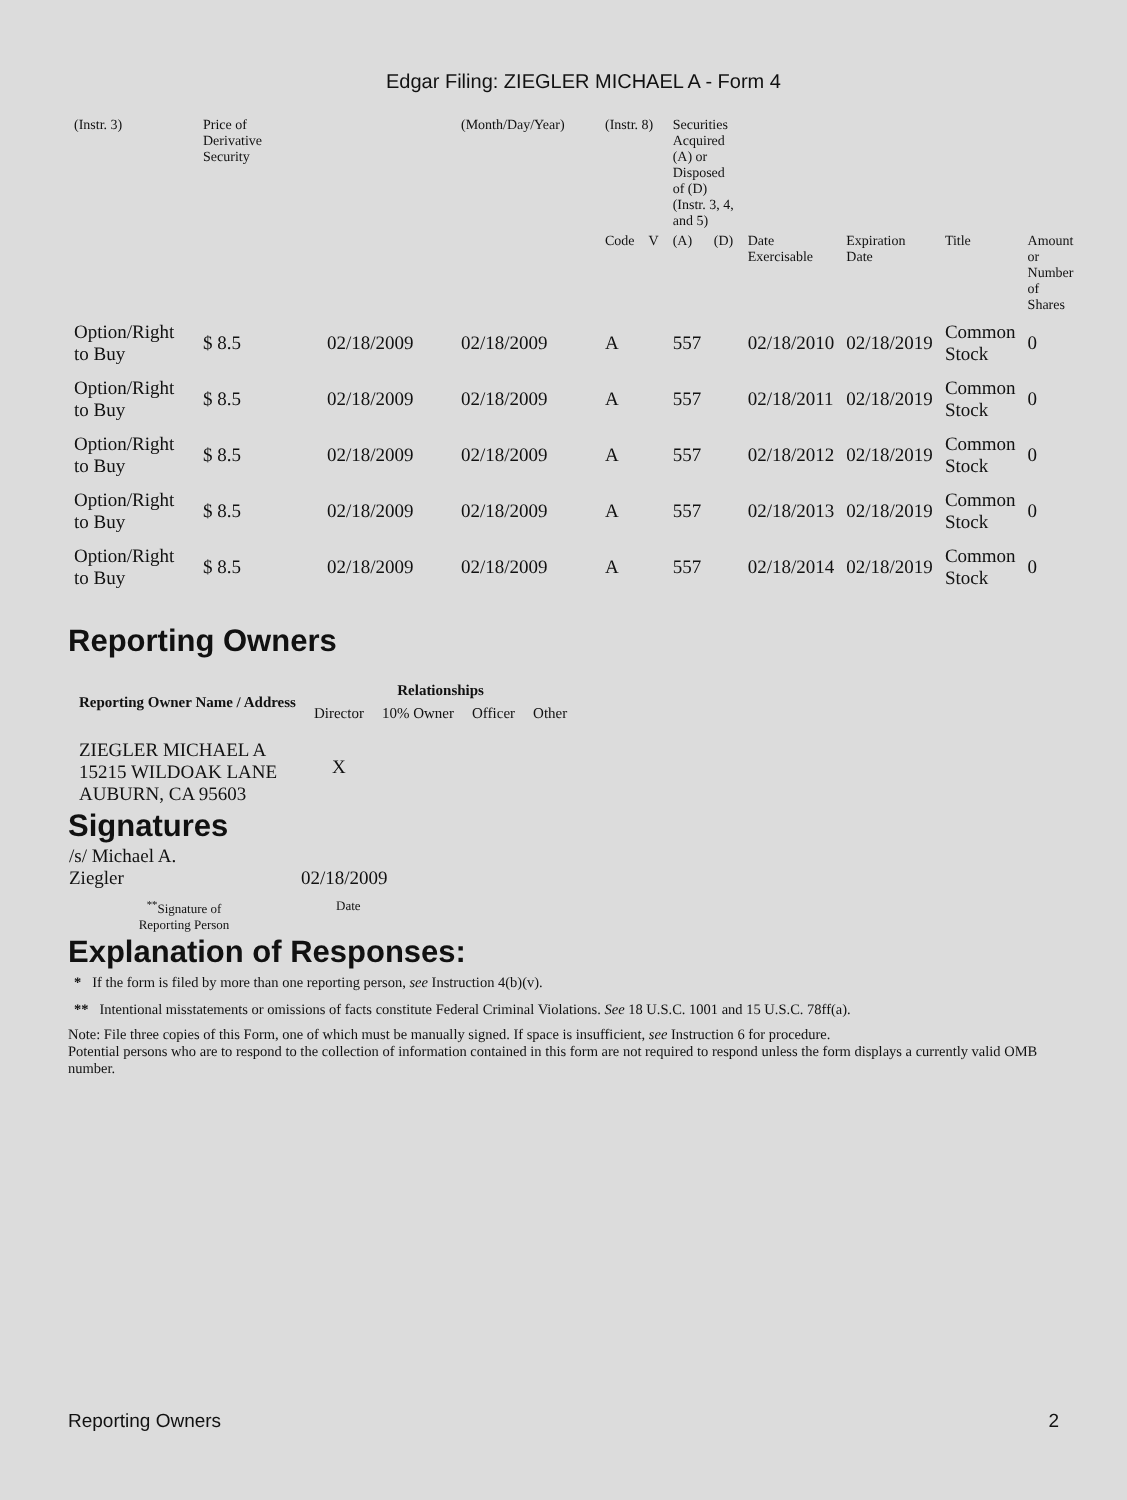Edgar Filing: ZIEGLER MICHAEL A - Form 4
| (Instr. 3) | Price of Derivative Security | | (Month/Day/Year) | (Instr. 8) | | Securities Acquired (A) or Disposed of (D) (Instr. 3, 4, and 5) | | | | | |
| | | | | Code | V | (A) | (D) | Date Exercisable | Expiration Date | Title | Amount or Number of Shares |
| Option/Right to Buy | $ 8.5 | 02/18/2009 | 02/18/2009 | A | | 557 | | 02/18/2010 | 02/18/2019 | Common Stock | 0 |
| Option/Right to Buy | $ 8.5 | 02/18/2009 | 02/18/2009 | A | | 557 | | 02/18/2011 | 02/18/2019 | Common Stock | 0 |
| Option/Right to Buy | $ 8.5 | 02/18/2009 | 02/18/2009 | A | | 557 | | 02/18/2012 | 02/18/2019 | Common Stock | 0 |
| Option/Right to Buy | $ 8.5 | 02/18/2009 | 02/18/2009 | A | | 557 | | 02/18/2013 | 02/18/2019 | Common Stock | 0 |
| Option/Right to Buy | $ 8.5 | 02/18/2009 | 02/18/2009 | A | | 557 | | 02/18/2014 | 02/18/2019 | Common Stock | 0 |
Reporting Owners
| Reporting Owner Name / Address | Relationships | | | |
| --- | --- | --- | --- | --- |
| | Director | 10% Owner | Officer | Other |
| ZIEGLER MICHAEL A 15215 WILDOAK LANE AUBURN, CA 95603 | X | | | |
Signatures
| /s/ Michael A. Ziegler | 02/18/2009 |
| <sup>**</sup> Signature of Reporting Person | Date |
Explanation of Responses:
* If the form is filed by more than one reporting person, see Instruction 4(b)(v).
** Intentional misstatements or omissions of facts constitute Federal Criminal Violations. See 18 U.S.C. 1001 and 15 U.S.C. 78ff(a).
Note: File three copies of this Form, one of which must be manually signed. If space is insufficient, see Instruction 6 for procedure.
Potential persons who are to respond to the collection of information contained in this form are not required to respond unless the form displays a currently valid OMB number.
Reporting Owners 2